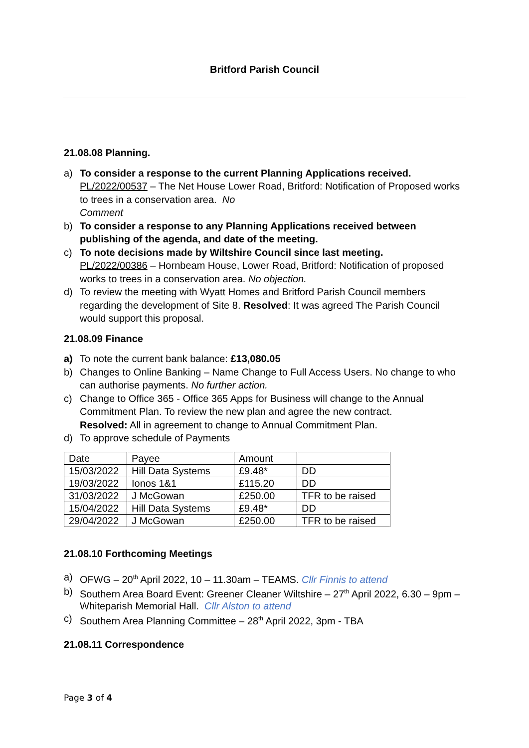Britford Parish Council
21.08.08 Planning.
a) To consider a response to the current Planning Applications received.
PL/2022/00537 – The Net House Lower Road, Britford: Notification of Proposed works to trees in a conservation area. No
Comment
b) To consider a response to any Planning Applications received between publishing of the agenda, and date of the meeting.
c) To note decisions made by Wiltshire Council since last meeting.
PL/2022/00386 – Hornbeam House, Lower Road, Britford: Notification of proposed works to trees in a conservation area. No objection.
d) To review the meeting with Wyatt Homes and Britford Parish Council members regarding the development of Site 8. Resolved: It was agreed The Parish Council would support this proposal.
21.08.09 Finance
a) To note the current bank balance: £13,080.05
b) Changes to Online Banking – Name Change to Full Access Users. No change to who can authorise payments. No further action.
c) Change to Office 365 - Office 365 Apps for Business will change to the Annual Commitment Plan. To review the new plan and agree the new contract.
Resolved: All in agreement to change to Annual Commitment Plan.
d) To approve schedule of Payments
| Date | Payee | Amount | |
| 15/03/2022 | Hill Data Systems | £9.48* | DD |
| 19/03/2022 | Ionos 1&1 | £115.20 | DD |
| 31/03/2022 | J McGowan | £250.00 | TFR to be raised |
| 15/04/2022 | Hill Data Systems | £9.48* | DD |
| 29/04/2022 | J McGowan | £250.00 | TFR to be raised |
21.08.10 Forthcoming Meetings
a) OFWG – 20<sup>th</sup> April 2022, 10 – 11.30am – TEAMS. Cllr Finnis to attend
b) Southern Area Board Event: Greener Cleaner Wiltshire – 27<sup>th</sup> April 2022, 6.30 – 9pm – Whiteparish Memorial Hall. Cllr Alston to attend
c) Southern Area Planning Committee – 28<sup>th</sup> April 2022, 3pm - TBA
21.08.11 Correspondence
Page 3 of 4